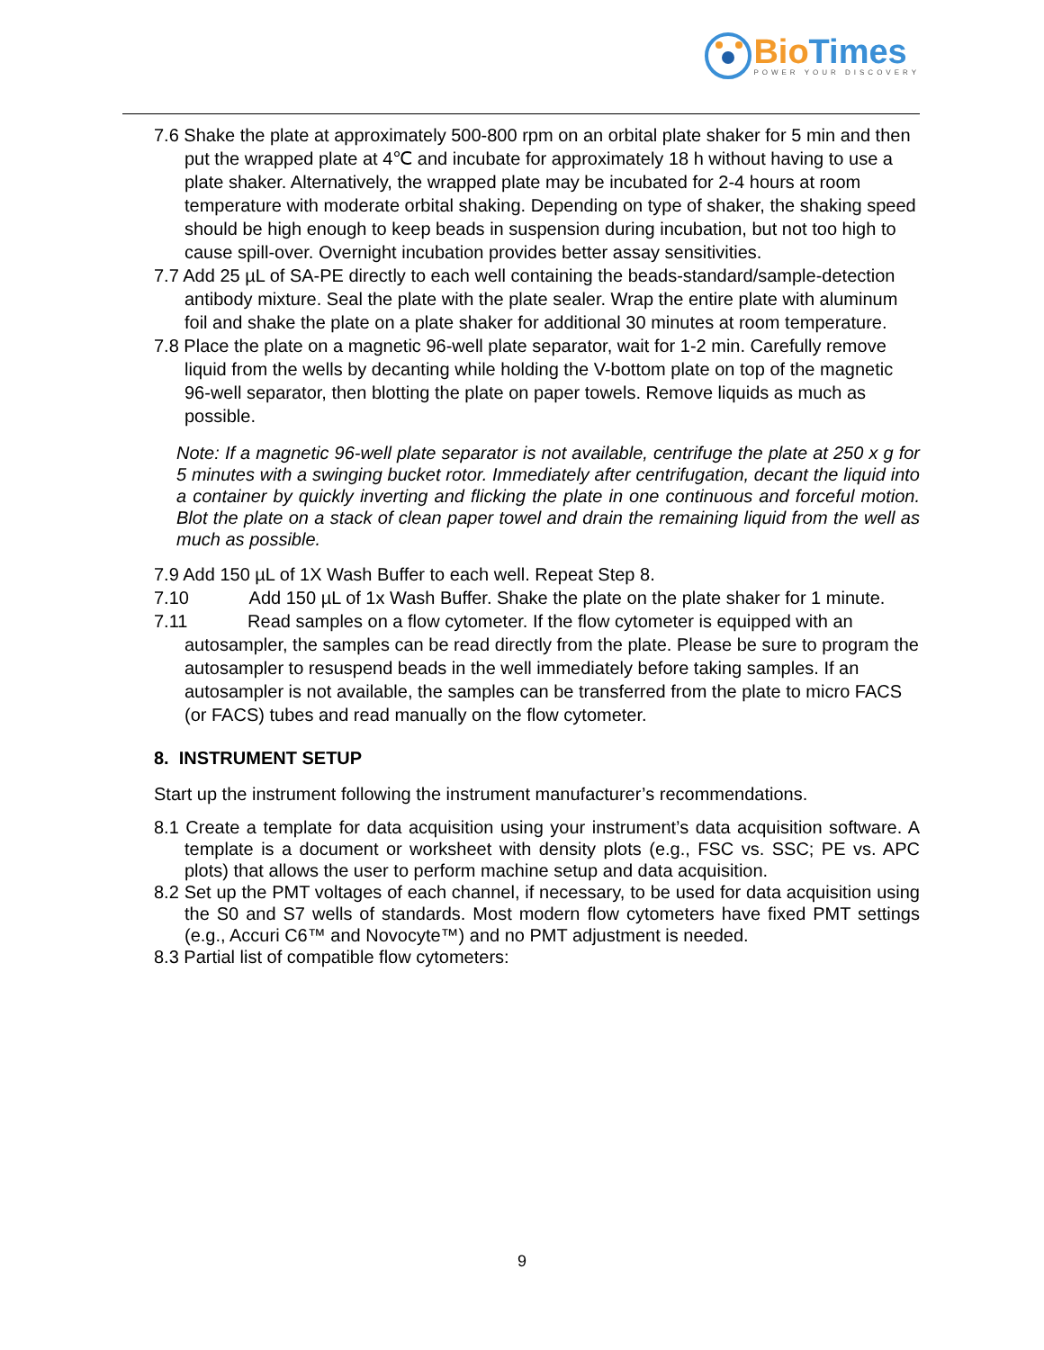Bio Times
POWER YOUR DISCOVERY
7.6 Shake the plate at approximately 500-800 rpm on an orbital plate shaker for 5 min and then put the wrapped plate at 4℃ and incubate for approximately 18 h without having to use a plate shaker. Alternatively, the wrapped plate may be incubated for 2-4 hours at room temperature with moderate orbital shaking. Depending on type of shaker, the shaking speed should be high enough to keep beads in suspension during incubation, but not too high to cause spill-over. Overnight incubation provides better assay sensitivities.
7.7 Add 25 µL of SA-PE directly to each well containing the beads-standard/sample-detection antibody mixture. Seal the plate with the plate sealer. Wrap the entire plate with aluminum foil and shake the plate on a plate shaker for additional 30 minutes at room temperature.
7.8 Place the plate on a magnetic 96-well plate separator, wait for 1-2 min. Carefully remove liquid from the wells by decanting while holding the V-bottom plate on top of the magnetic 96-well separator, then blotting the plate on paper towels. Remove liquids as much as possible.
Note: If a magnetic 96-well plate separator is not available, centrifuge the plate at 250 x g for 5 minutes with a swinging bucket rotor. Immediately after centrifugation, decant the liquid into a container by quickly inverting and flicking the plate in one continuous and forceful motion. Blot the plate on a stack of clean paper towel and drain the remaining liquid from the well as much as possible.
7.9 Add 150 µL of 1X Wash Buffer to each well. Repeat Step 8.
7.10 Add 150 µL of 1x Wash Buffer. Shake the plate on the plate shaker for 1 minute.
7.11 Read samples on a flow cytometer. If the flow cytometer is equipped with an autosampler, the samples can be read directly from the plate. Please be sure to program the autosampler to resuspend beads in the well immediately before taking samples. If an autosampler is not available, the samples can be transferred from the plate to micro FACS (or FACS) tubes and read manually on the flow cytometer.
8. INSTRUMENT SETUP
Start up the instrument following the instrument manufacturer’s recommendations.
8.1 Create a template for data acquisition using your instrument’s data acquisition software. A template is a document or worksheet with density plots (e.g., FSC vs. SSC; PE vs. APC plots) that allows the user to perform machine setup and data acquisition.
8.2 Set up the PMT voltages of each channel, if necessary, to be used for data acquisition using the S0 and S7 wells of standards. Most modern flow cytometers have fixed PMT settings (e.g., Accuri C6™ and Novocyte™) and no PMT adjustment is needed.
8.3 Partial list of compatible flow cytometers:
9